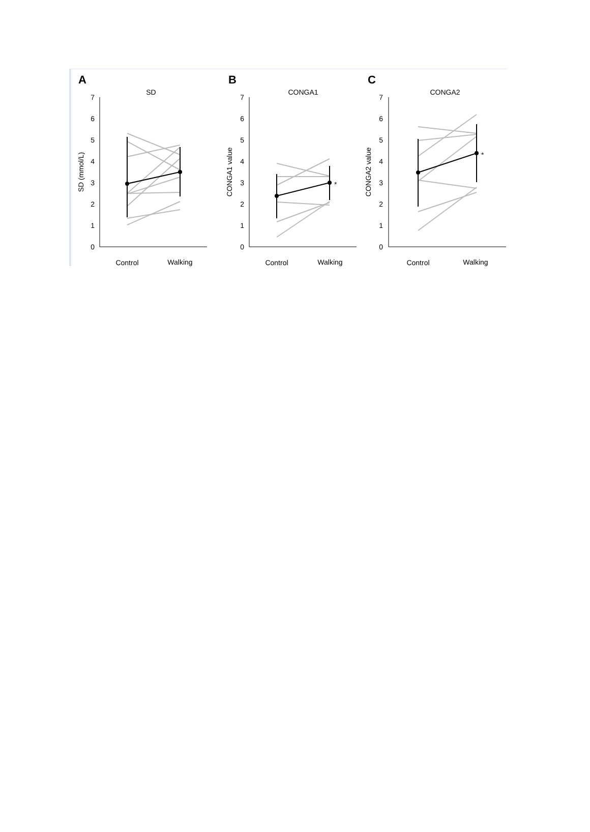A
SD
0
1
2
3
4
5
6
7
SD (mmol/L)
Control
Walking
B
CONGA1
0
1
2
3
4
5
6
7
CONGA1 value
*
Control
Walking
C
CONGA2
0
1
2
3
4
5
6
7
CONGA2 value
*
Control
Walking